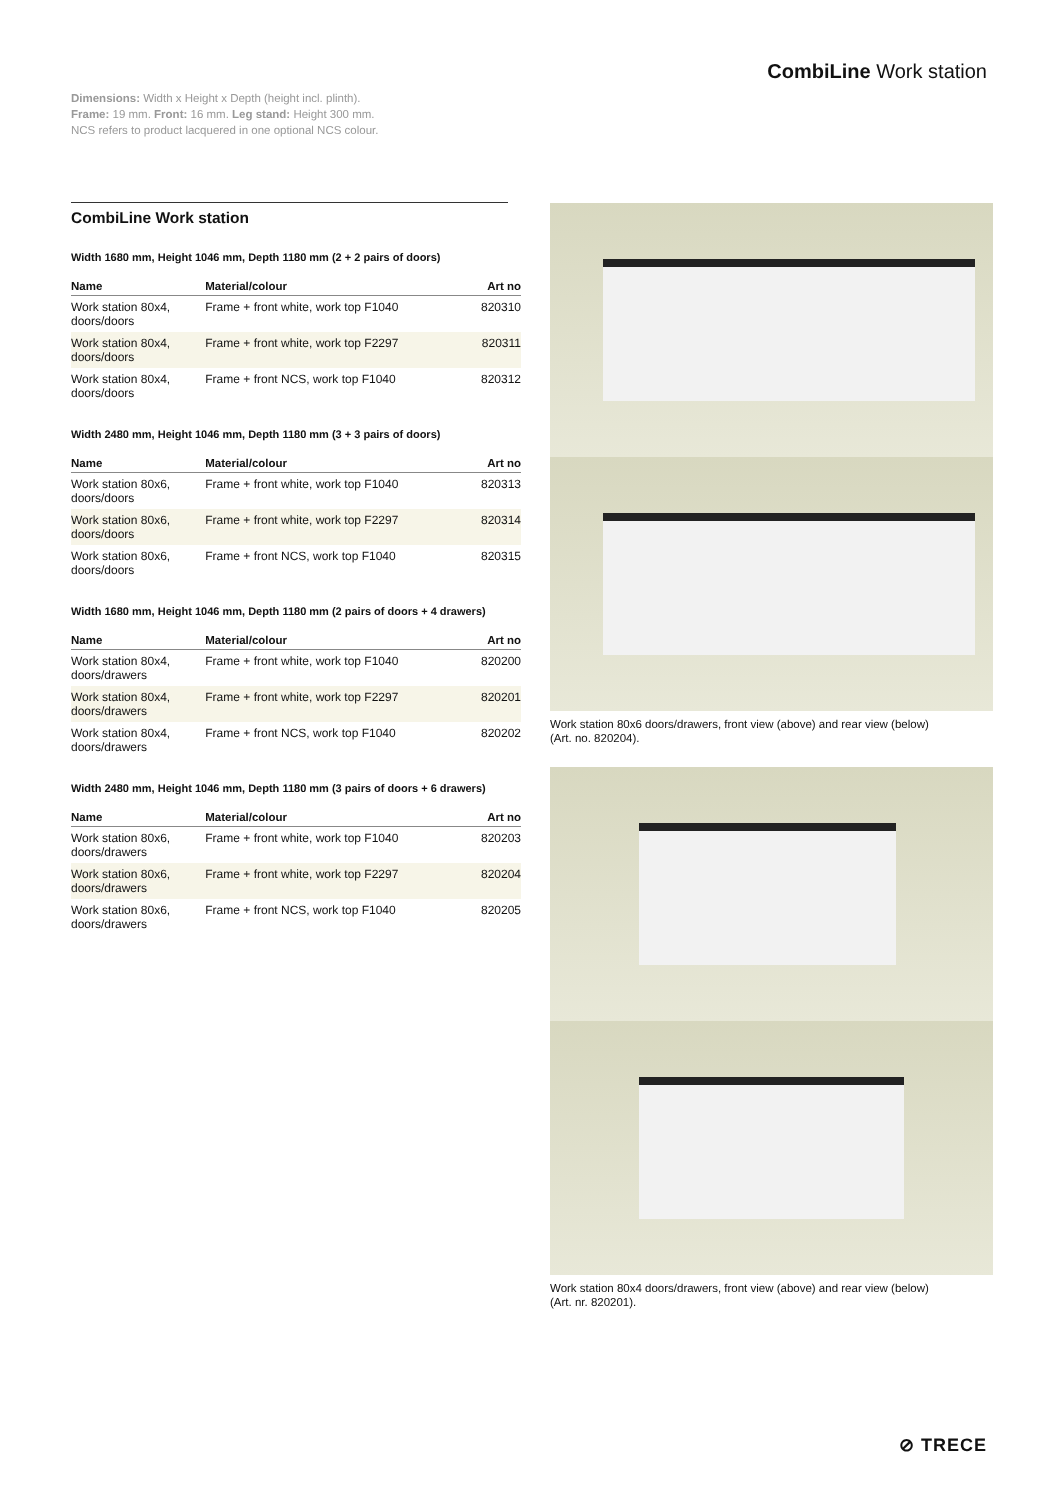CombiLine Work station
Dimensions: Width x Height x Depth (height incl. plinth).
Frame: 19 mm. Front: 16 mm. Leg stand: Height 300 mm.
NCS refers to product lacquered in one optional NCS colour.
CombiLine Work station
Width 1680 mm, Height 1046 mm, Depth 1180 mm (2 + 2 pairs of doors)
| Name | Material/colour | Art no |
| --- | --- | --- |
| Work station 80x4, doors/doors | Frame + front white, work top F1040 | 820310 |
| Work station 80x4, doors/doors | Frame + front white, work top F2297 | 820311 |
| Work station 80x4, doors/doors | Frame + front NCS, work top F1040 | 820312 |
Width 2480 mm, Height 1046 mm, Depth 1180 mm (3 + 3 pairs of doors)
| Name | Material/colour | Art no |
| --- | --- | --- |
| Work station 80x6, doors/doors | Frame + front white, work top F1040 | 820313 |
| Work station 80x6, doors/doors | Frame + front white, work top F2297 | 820314 |
| Work station 80x6, doors/doors | Frame + front NCS, work top F1040 | 820315 |
Width 1680 mm, Height 1046 mm, Depth 1180 mm (2 pairs of doors + 4 drawers)
| Name | Material/colour | Art no |
| --- | --- | --- |
| Work station 80x4, doors/drawers | Frame + front white, work top F1040 | 820200 |
| Work station 80x4, doors/drawers | Frame + front white, work top F2297 | 820201 |
| Work station 80x4, doors/drawers | Frame + front NCS, work top F1040 | 820202 |
Width 2480 mm, Height 1046 mm, Depth 1180 mm (3 pairs of doors + 6 drawers)
| Name | Material/colour | Art no |
| --- | --- | --- |
| Work station 80x6, doors/drawers | Frame + front white, work top F1040 | 820203 |
| Work station 80x6, doors/drawers | Frame + front white, work top F2297 | 820204 |
| Work station 80x6, doors/drawers | Frame + front NCS, work top F1040 | 820205 |
Work station 80x6 doors/drawers, front view (above) and rear view (below)
(Art. no. 820204).
Work station 80x4 doors/drawers, front view (above) and rear view (below)
(Art. nr. 820201).
⊘ TRECE